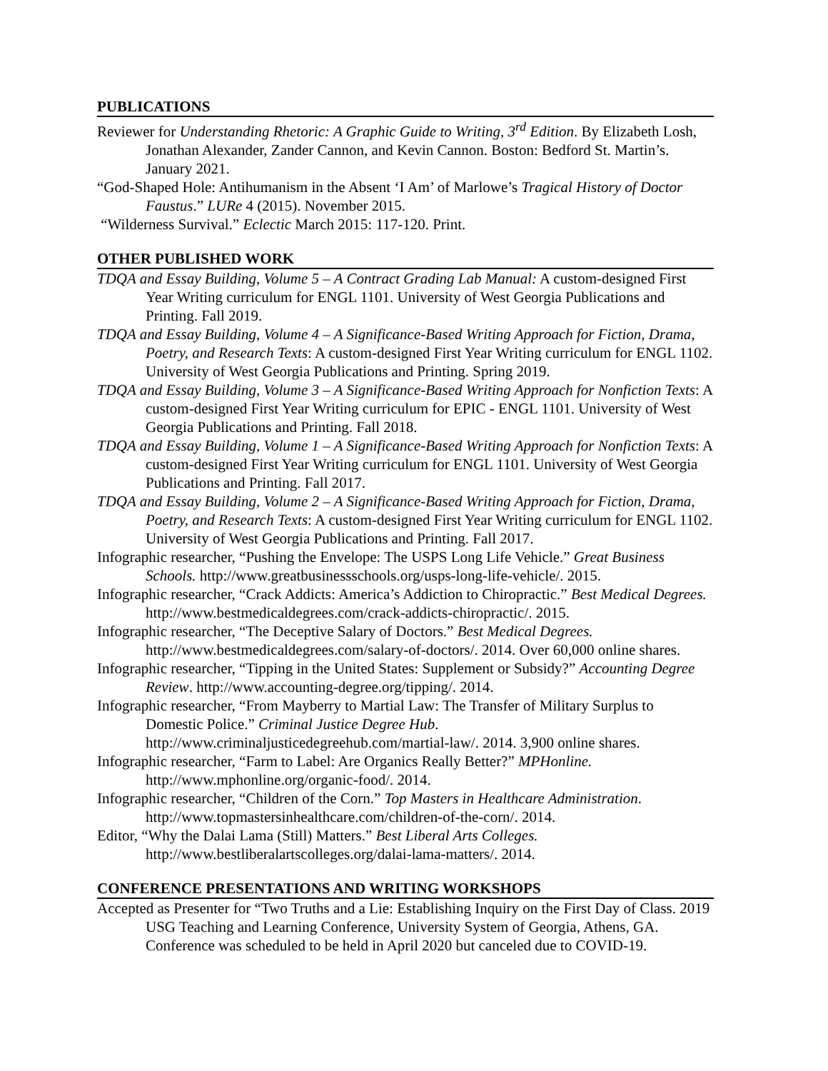PUBLICATIONS
Reviewer for Understanding Rhetoric: A Graphic Guide to Writing, 3<sup>rd</sup> Edition. By Elizabeth Losh, Jonathan Alexander, Zander Cannon, and Kevin Cannon. Boston: Bedford St. Martin’s. January 2021.
“God-Shaped Hole: Antihumanism in the Absent ‘I Am’ of Marlowe’s Tragical History of Doctor Faustus.” LURe 4 (2015). November 2015.
“Wilderness Survival.” Eclectic March 2015: 117-120. Print.
OTHER PUBLISHED WORK
TDQA and Essay Building, Volume 5 – A Contract Grading Lab Manual: A custom-designed First Year Writing curriculum for ENGL 1101. University of West Georgia Publications and Printing. Fall 2019.
TDQA and Essay Building, Volume 4 – A Significance-Based Writing Approach for Fiction, Drama, Poetry, and Research Texts: A custom-designed First Year Writing curriculum for ENGL 1102. University of West Georgia Publications and Printing. Spring 2019.
TDQA and Essay Building, Volume 3 – A Significance-Based Writing Approach for Nonfiction Texts: A custom-designed First Year Writing curriculum for EPIC - ENGL 1101. University of West Georgia Publications and Printing. Fall 2018.
TDQA and Essay Building, Volume 1 – A Significance-Based Writing Approach for Nonfiction Texts: A custom-designed First Year Writing curriculum for ENGL 1101. University of West Georgia Publications and Printing. Fall 2017.
TDQA and Essay Building, Volume 2 – A Significance-Based Writing Approach for Fiction, Drama, Poetry, and Research Texts: A custom-designed First Year Writing curriculum for ENGL 1102. University of West Georgia Publications and Printing. Fall 2017.
Infographic researcher, “Pushing the Envelope: The USPS Long Life Vehicle.” Great Business Schools. http://www.greatbusinessschools.org/usps-long-life-vehicle/. 2015.
Infographic researcher, “Crack Addicts: America’s Addiction to Chiropractic.” Best Medical Degrees. http://www.bestmedicaldegrees.com/crack-addicts-chiropractic/. 2015.
Infographic researcher, “The Deceptive Salary of Doctors.” Best Medical Degrees. http://www.bestmedicaldegrees.com/salary-of-doctors/. 2014. Over 60,000 online shares.
Infographic researcher, “Tipping in the United States: Supplement or Subsidy?” Accounting Degree Review. http://www.accounting-degree.org/tipping/. 2014.
Infographic researcher, “From Mayberry to Martial Law: The Transfer of Military Surplus to Domestic Police.” Criminal Justice Degree Hub. http://www.criminaljusticedegreehub.com/martial-law/. 2014. 3,900 online shares.
Infographic researcher, “Farm to Label: Are Organics Really Better?” MPHonline. http://www.mphonline.org/organic-food/. 2014.
Infographic researcher, “Children of the Corn.” Top Masters in Healthcare Administration. http://www.topmastersinhealthcare.com/children-of-the-corn/. 2014.
Editor, “Why the Dalai Lama (Still) Matters.” Best Liberal Arts Colleges. http://www.bestliberalartscolleges.org/dalai-lama-matters/. 2014.
CONFERENCE PRESENTATIONS AND WRITING WORKSHOPS
Accepted as Presenter for “Two Truths and a Lie: Establishing Inquiry on the First Day of Class. 2019 USG Teaching and Learning Conference, University System of Georgia, Athens, GA. Conference was scheduled to be held in April 2020 but canceled due to COVID-19.